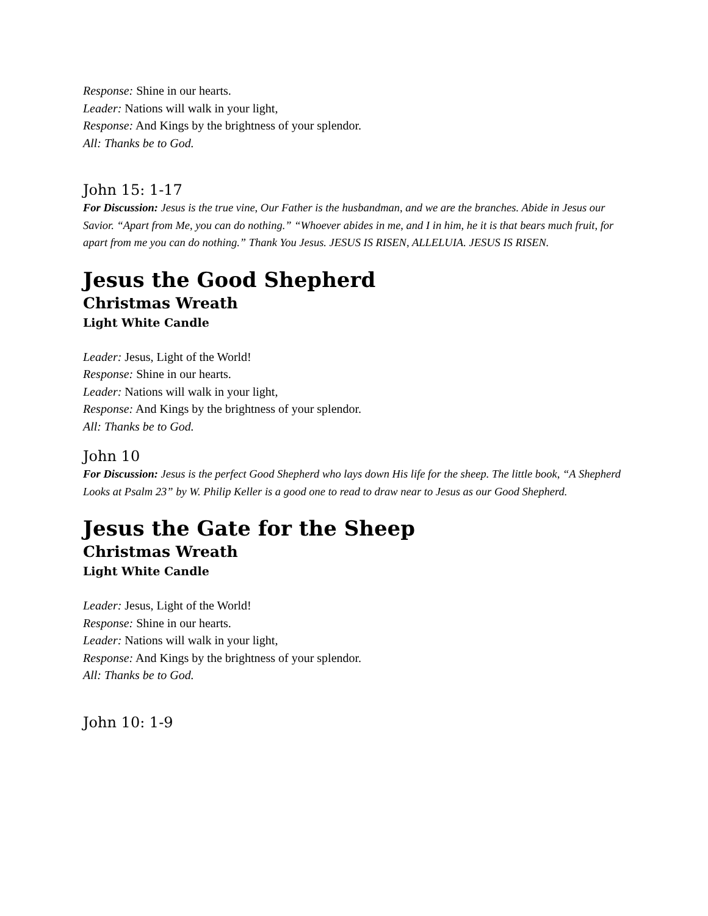Response: Shine in our hearts.
Leader: Nations will walk in your light,
Response: And Kings by the brightness of your splendor.
All: Thanks be to God.
John 15: 1-17
For Discussion: Jesus is the true vine, Our Father is the husbandman, and we are the branches. Abide in Jesus our Savior. “Apart from Me, you can do nothing.” “Whoever abides in me, and I in him, he it is that bears much fruit, for apart from me you can do nothing.” Thank You Jesus. JESUS IS RISEN, ALLELUIA. JESUS IS RISEN.
Jesus the Good Shepherd
Christmas Wreath
Light White Candle
Leader: Jesus, Light of the World!
Response: Shine in our hearts.
Leader: Nations will walk in your light,
Response: And Kings by the brightness of your splendor.
All: Thanks be to God.
John 10
For Discussion: Jesus is the perfect Good Shepherd who lays down His life for the sheep. The little book, “A Shepherd Looks at Psalm 23” by W. Philip Keller is a good one to read to draw near to Jesus as our Good Shepherd.
Jesus the Gate for the Sheep
Christmas Wreath
Light White Candle
Leader: Jesus, Light of the World!
Response: Shine in our hearts.
Leader: Nations will walk in your light,
Response: And Kings by the brightness of your splendor.
All: Thanks be to God.
John 10: 1-9